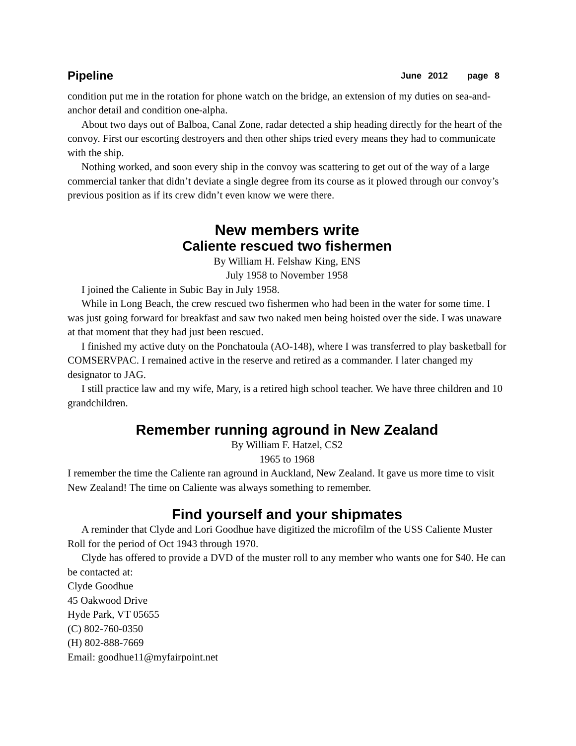Pipeline June 2012 page 8
condition put me in the rotation for phone watch on the bridge, an extension of my duties on sea-and-anchor detail and condition one-alpha.
About two days out of Balboa, Canal Zone, radar detected a ship heading directly for the heart of the convoy. First our escorting destroyers and then other ships tried every means they had to communicate with the ship.
Nothing worked, and soon every ship in the convoy was scattering to get out of the way of a large commercial tanker that didn’t deviate a single degree from its course as it plowed through our convoy’s previous position as if its crew didn’t even know we were there.
New members write
Caliente rescued two fishermen
By William H. Felshaw King, ENS
July 1958 to November 1958
I joined the Caliente in Subic Bay in July 1958.
While in Long Beach, the crew rescued two fishermen who had been in the water for some time. I was just going forward for breakfast and saw two naked men being hoisted over the side. I was unaware at that moment that they had just been rescued.
I finished my active duty on the Ponchatoula (AO-148), where I was transferred to play basketball for COMSERVPAC. I remained active in the reserve and retired as a commander. I later changed my designator to JAG.
I still practice law and my wife, Mary, is a retired high school teacher. We have three children and 10 grandchildren.
Remember running aground in New Zealand
By William F. Hatzel, CS2
1965 to 1968
I remember the time the Caliente ran aground in Auckland, New Zealand. It gave us more time to visit New Zealand! The time on Caliente was always something to remember.
Find yourself and your shipmates
A reminder that Clyde and Lori Goodhue have digitized the microfilm of the USS Caliente Muster Roll for the period of Oct 1943 through 1970.
Clyde has offered to provide a DVD of the muster roll to any member who wants one for $40. He can be contacted at:
Clyde Goodhue
45 Oakwood Drive
Hyde Park, VT 05655
(C) 802-760-0350
(H) 802-888-7669
Email: goodhue11@myfairpoint.net